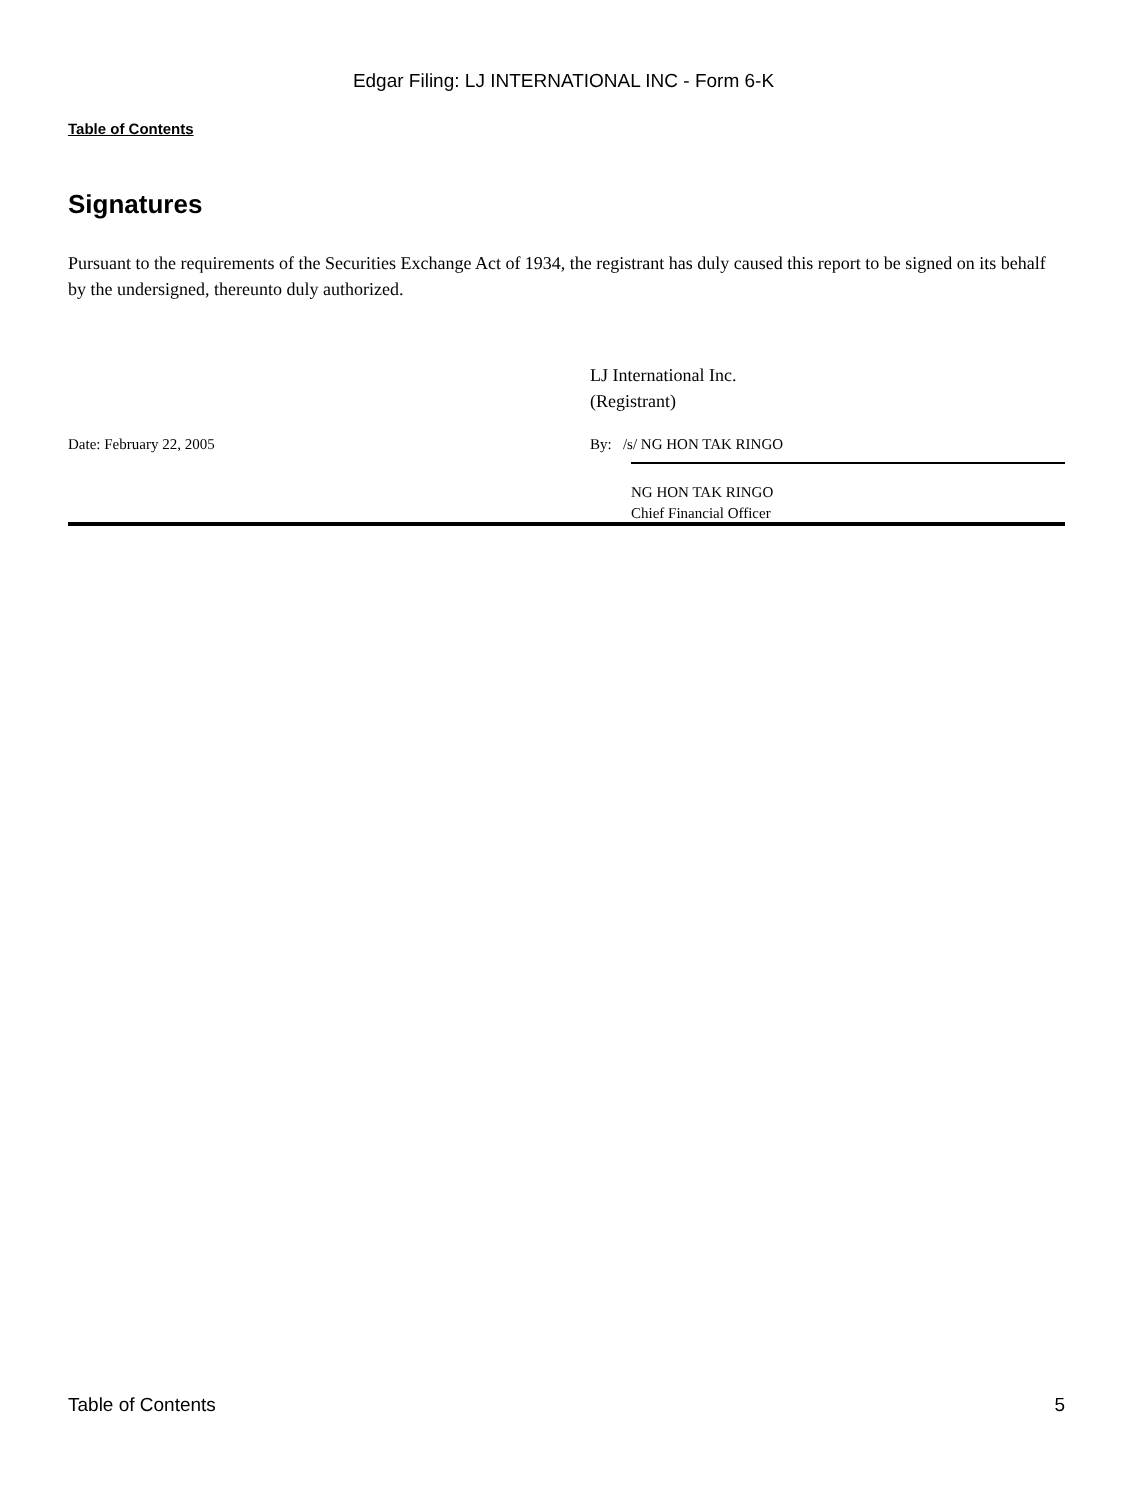Edgar Filing: LJ INTERNATIONAL INC - Form 6-K
Table of Contents
Signatures
Pursuant to the requirements of the Securities Exchange Act of 1934, the registrant has duly caused this report to be signed on its behalf by the undersigned, thereunto duly authorized.
LJ International Inc.
(Registrant)
Date: February 22, 2005 By: /s/ NG HON TAK RINGO
NG HON TAK RINGO
Chief Financial Officer
Table of Contents 5